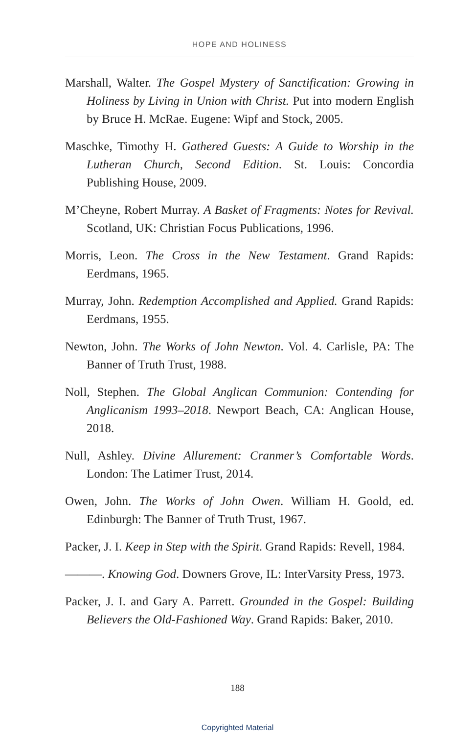HOPE AND HOLINESS
Marshall, Walter. The Gospel Mystery of Sanctification: Growing in Holiness by Living in Union with Christ. Put into modern English by Bruce H. McRae. Eugene: Wipf and Stock, 2005.
Maschke, Timothy H. Gathered Guests: A Guide to Worship in the Lutheran Church, Second Edition. St. Louis: Concordia Publishing House, 2009.
M’Cheyne, Robert Murray. A Basket of Fragments: Notes for Revival. Scotland, UK: Christian Focus Publications, 1996.
Morris, Leon. The Cross in the New Testament. Grand Rapids: Eerdmans, 1965.
Murray, John. Redemption Accomplished and Applied. Grand Rapids: Eerdmans, 1955.
Newton, John. The Works of John Newton. Vol. 4. Carlisle, PA: The Banner of Truth Trust, 1988.
Noll, Stephen. The Global Anglican Communion: Contending for Anglicanism 1993–2018. Newport Beach, CA: Anglican House, 2018.
Null, Ashley. Divine Allurement: Cranmer’s Comfortable Words. London: The Latimer Trust, 2014.
Owen, John. The Works of John Owen. William H. Goold, ed. Edinburgh: The Banner of Truth Trust, 1967.
Packer, J. I. Keep in Step with the Spirit. Grand Rapids: Revell, 1984.
———. Knowing God. Downers Grove, IL: InterVarsity Press, 1973.
Packer, J. I. and Gary A. Parrett. Grounded in the Gospel: Building Believers the Old-Fashioned Way. Grand Rapids: Baker, 2010.
188
Copyrighted Material